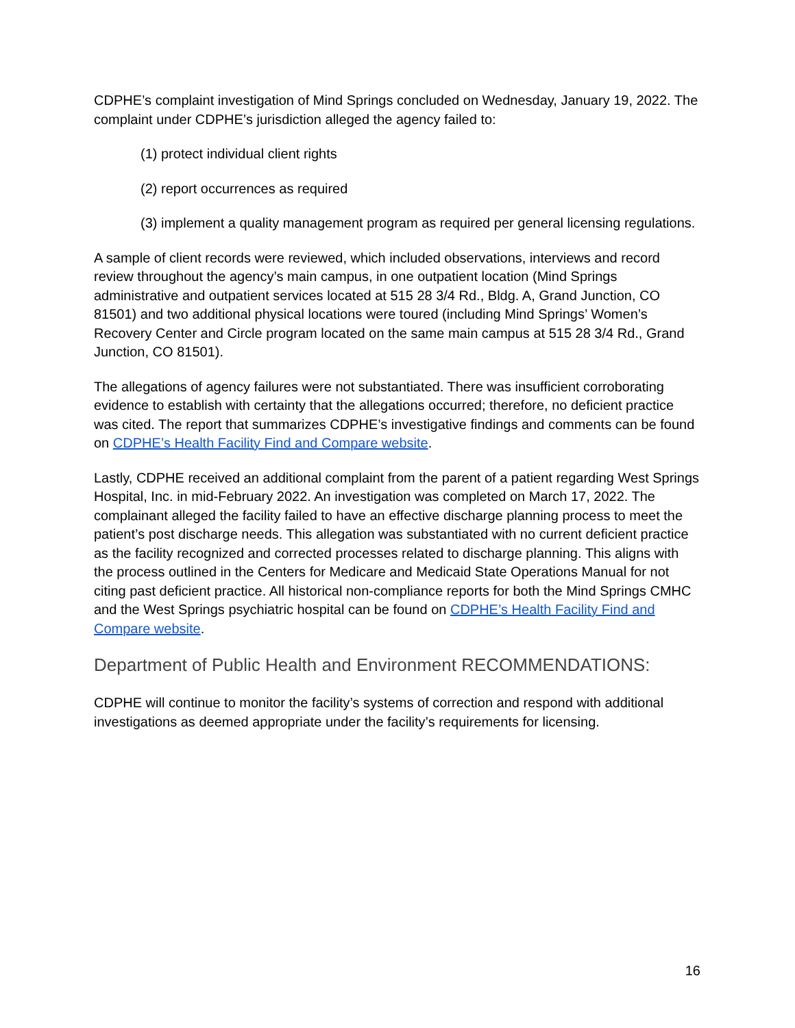CDPHE’s complaint investigation of Mind Springs concluded on Wednesday, January 19, 2022. The complaint under CDPHE’s jurisdiction alleged the agency failed to:
(1) protect individual client rights
(2) report occurrences as required
(3) implement a quality management program as required per general licensing regulations.
A sample of client records were reviewed, which included observations, interviews and record review throughout the agency’s main campus, in one outpatient location (Mind Springs administrative and outpatient services located at 515 28 3/4 Rd., Bldg. A, Grand Junction, CO 81501) and two additional physical locations were toured (including Mind Springs’ Women’s Recovery Center and Circle program located on the same main campus at 515 28 3/4 Rd., Grand Junction, CO 81501).
The allegations of agency failures were not substantiated. There was insufficient corroborating evidence to establish with certainty that the allegations occurred; therefore, no deficient practice was cited. The report that summarizes CDPHE’s investigative findings and comments can be found on CDPHE’s Health Facility Find and Compare website.
Lastly, CDPHE received an additional complaint from the parent of a patient regarding West Springs Hospital, Inc. in mid-February 2022. An investigation was completed on March 17, 2022. The complainant alleged the facility failed to have an effective discharge planning process to meet the patient’s post discharge needs. This allegation was substantiated with no current deficient practice as the facility recognized and corrected processes related to discharge planning. This aligns with the process outlined in the Centers for Medicare and Medicaid State Operations Manual for not citing past deficient practice. All historical non-compliance reports for both the Mind Springs CMHC and the West Springs psychiatric hospital can be found on CDPHE’s Health Facility Find and Compare website.
Department of Public Health and Environment RECOMMENDATIONS:
CDPHE will continue to monitor the facility’s systems of correction and respond with additional investigations as deemed appropriate under the facility’s requirements for licensing.
16